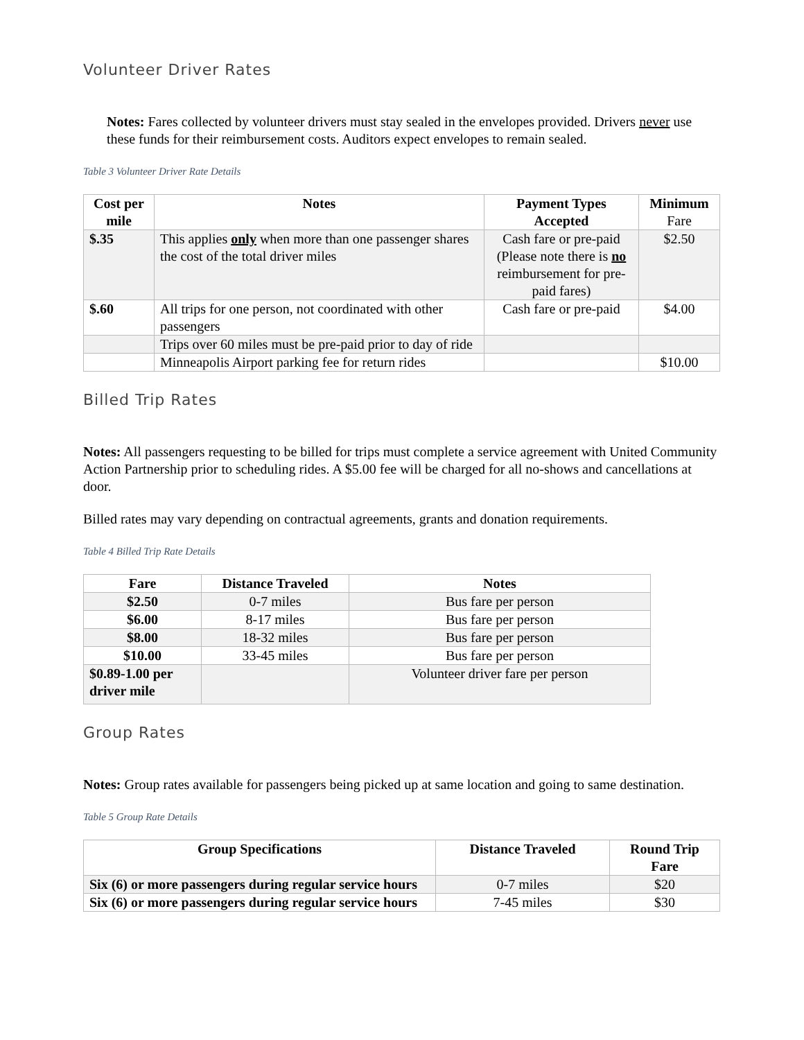Volunteer Driver Rates
Notes: Fares collected by volunteer drivers must stay sealed in the envelopes provided. Drivers never use these funds for their reimbursement costs. Auditors expect envelopes to remain sealed.
Table 3 Volunteer Driver Rate Details
| Cost per mile | Notes | Payment Types Accepted | Minimum Fare |
| --- | --- | --- | --- |
| $.35 | This applies only when more than one passenger shares the cost of the total driver miles | Cash fare or pre-paid (Please note there is no reimbursement for pre-paid fares) | $2.50 |
| $.60 | All trips for one person, not coordinated with other passengers | Cash fare or pre-paid | $4.00 |
| | Trips over 60 miles must be pre-paid prior to day of ride | | |
| | Minneapolis Airport parking fee for return rides | | $10.00 |
Billed Trip Rates
Notes: All passengers requesting to be billed for trips must complete a service agreement with United Community Action Partnership prior to scheduling rides. A $5.00 fee will be charged for all no-shows and cancellations at door.
Billed rates may vary depending on contractual agreements, grants and donation requirements.
Table 4 Billed Trip Rate Details
| Fare | Distance Traveled | Notes |
| --- | --- | --- |
| $2.50 | 0-7 miles | Bus fare per person |
| $6.00 | 8-17 miles | Bus fare per person |
| $8.00 | 18-32 miles | Bus fare per person |
| $10.00 | 33-45 miles | Bus fare per person |
| $0.89-1.00 per driver mile | | Volunteer driver fare per person |
Group Rates
Notes: Group rates available for passengers being picked up at same location and going to same destination.
Table 5 Group Rate Details
| Group Specifications | Distance Traveled | Round Trip Fare |
| --- | --- | --- |
| Six (6) or more passengers during regular service hours | 0-7 miles | $20 |
| Six (6) or more passengers during regular service hours | 7-45 miles | $30 |